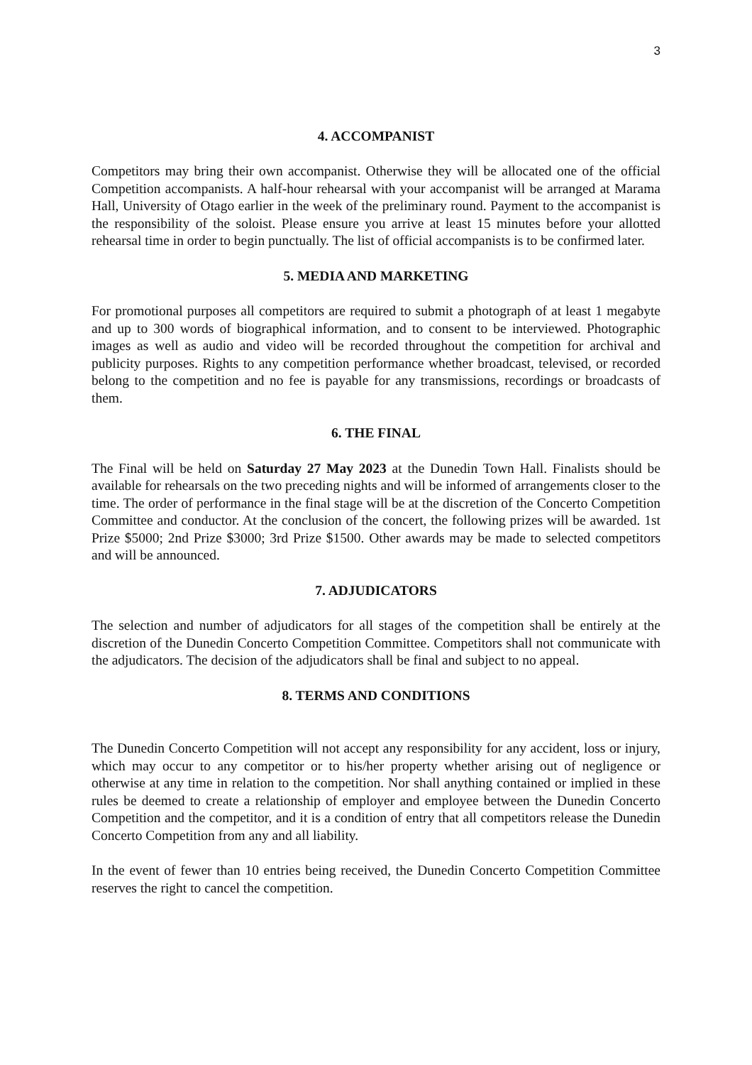3
4. ACCOMPANIST
Competitors may bring their own accompanist. Otherwise they will be allocated one of the official Competition accompanists. A half-hour rehearsal with your accompanist will be arranged at Marama Hall, University of Otago earlier in the week of the preliminary round. Payment to the accompanist is the responsibility of the soloist. Please ensure you arrive at least 15 minutes before your allotted rehearsal time in order to begin punctually. The list of official accompanists is to be confirmed later.
5. MEDIA AND MARKETING
For promotional purposes all competitors are required to submit a photograph of at least 1 megabyte and up to 300 words of biographical information, and to consent to be interviewed. Photographic images as well as audio and video will be recorded throughout the competition for archival and publicity purposes. Rights to any competition performance whether broadcast, televised, or recorded belong to the competition and no fee is payable for any transmissions, recordings or broadcasts of them.
6. THE FINAL
The Final will be held on Saturday 27 May 2023 at the Dunedin Town Hall. Finalists should be available for rehearsals on the two preceding nights and will be informed of arrangements closer to the time. The order of performance in the final stage will be at the discretion of the Concerto Competition Committee and conductor. At the conclusion of the concert, the following prizes will be awarded. 1st Prize $5000; 2nd Prize $3000; 3rd Prize $1500. Other awards may be made to selected competitors and will be announced.
7. ADJUDICATORS
The selection and number of adjudicators for all stages of the competition shall be entirely at the discretion of the Dunedin Concerto Competition Committee. Competitors shall not communicate with the adjudicators. The decision of the adjudicators shall be final and subject to no appeal.
8. TERMS AND CONDITIONS
The Dunedin Concerto Competition will not accept any responsibility for any accident, loss or injury, which may occur to any competitor or to his/her property whether arising out of negligence or otherwise at any time in relation to the competition. Nor shall anything contained or implied in these rules be deemed to create a relationship of employer and employee between the Dunedin Concerto Competition and the competitor, and it is a condition of entry that all competitors release the Dunedin Concerto Competition from any and all liability.
In the event of fewer than 10 entries being received, the Dunedin Concerto Competition Committee reserves the right to cancel the competition.